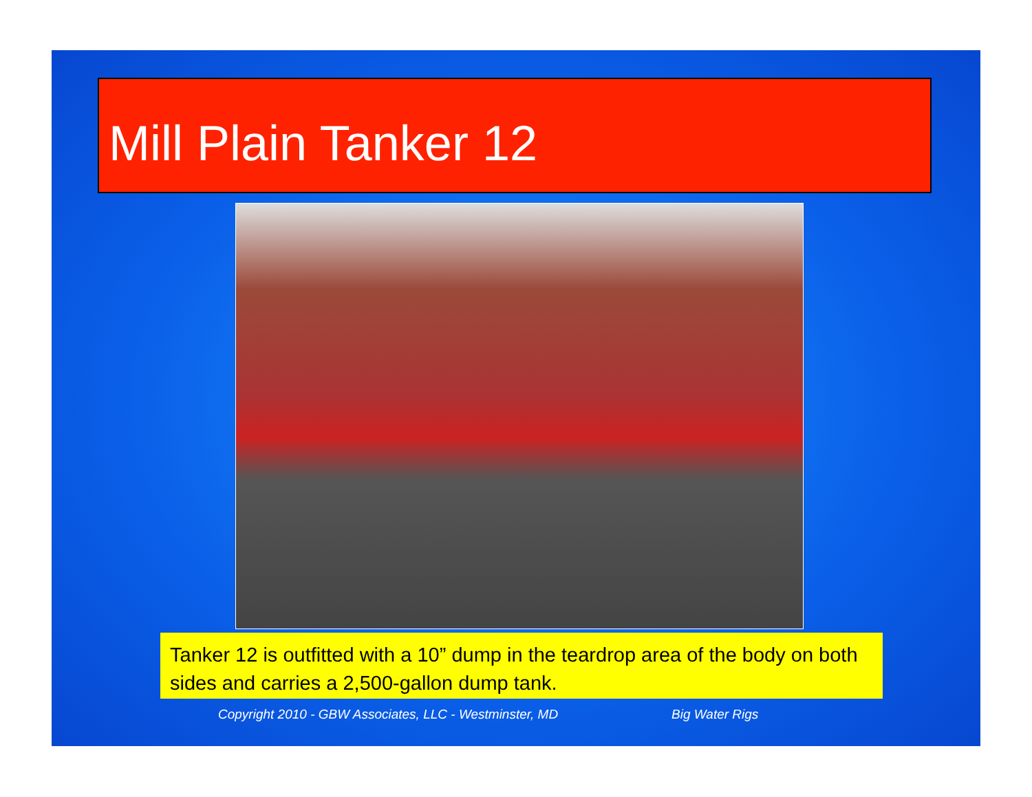Mill Plain Tanker 12
Tanker 12 is outfitted with a 10” dump in the teardrop area of the body on both sides and carries a 2,500-gallon dump tank.
Copyright 2010 - GBW Associates, LLC - Westminster, MD Big Water Rigs